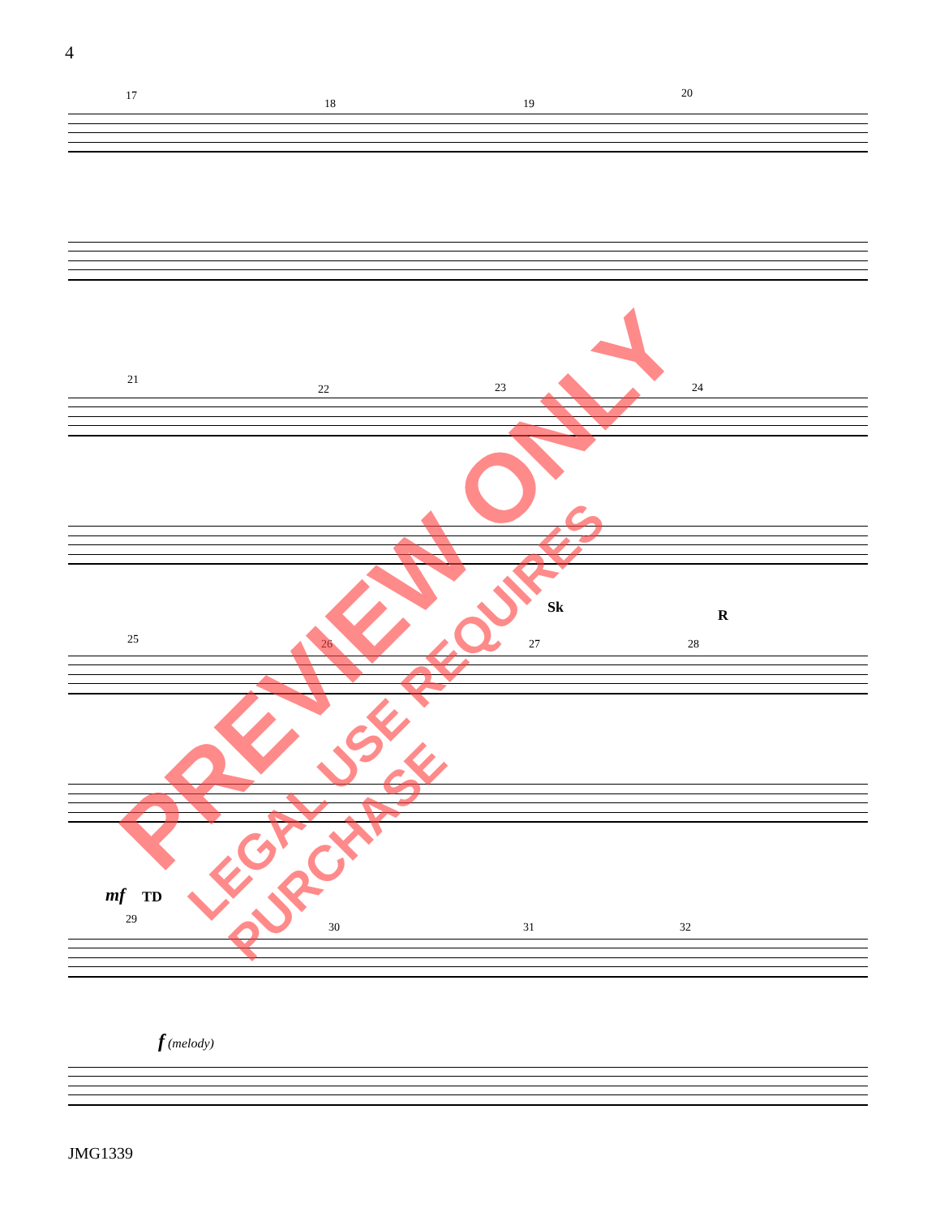4
17
18 19
20
21
22 23 24
25 26 27 28
Sk R
mf TD
29
30 31 32
f (melody)
JMG1339
PREVIEW ONLY
LEGAL USE REQUIRES PURCHASE